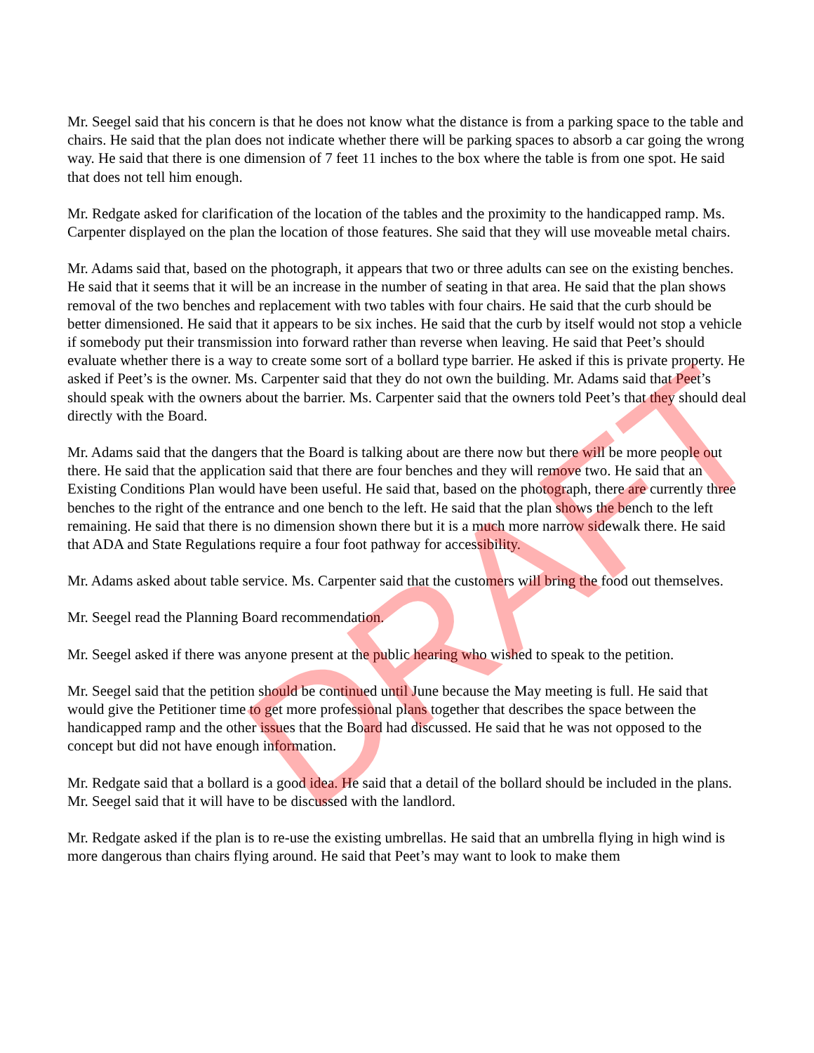Mr. Seegel said that his concern is that he does not know what the distance is from a parking space to the table and chairs. He said that the plan does not indicate whether there will be parking spaces to absorb a car going the wrong way. He said that there is one dimension of 7 feet 11 inches to the box where the table is from one spot. He said that does not tell him enough.
Mr. Redgate asked for clarification of the location of the tables and the proximity to the handicapped ramp. Ms. Carpenter displayed on the plan the location of those features. She said that they will use moveable metal chairs.
Mr. Adams said that, based on the photograph, it appears that two or three adults can see on the existing benches. He said that it seems that it will be an increase in the number of seating in that area. He said that the plan shows removal of the two benches and replacement with two tables with four chairs. He said that the curb should be better dimensioned. He said that it appears to be six inches. He said that the curb by itself would not stop a vehicle if somebody put their transmission into forward rather than reverse when leaving. He said that Peet’s should evaluate whether there is a way to create some sort of a bollard type barrier. He asked if this is private property. He asked if Peet’s is the owner. Ms. Carpenter said that they do not own the building. Mr. Adams said that Peet’s should speak with the owners about the barrier. Ms. Carpenter said that the owners told Peet’s that they should deal directly with the Board.
Mr. Adams said that the dangers that the Board is talking about are there now but there will be more people out there. He said that the application said that there are four benches and they will remove two. He said that an Existing Conditions Plan would have been useful. He said that, based on the photograph, there are currently three benches to the right of the entrance and one bench to the left. He said that the plan shows the bench to the left remaining. He said that there is no dimension shown there but it is a much more narrow sidewalk there. He said that ADA and State Regulations require a four foot pathway for accessibility.
Mr. Adams asked about table service. Ms. Carpenter said that the customers will bring the food out themselves.
Mr. Seegel read the Planning Board recommendation.
Mr. Seegel asked if there was anyone present at the public hearing who wished to speak to the petition.
Mr. Seegel said that the petition should be continued until June because the May meeting is full. He said that would give the Petitioner time to get more professional plans together that describes the space between the handicapped ramp and the other issues that the Board had discussed. He said that he was not opposed to the concept but did not have enough information.
Mr. Redgate said that a bollard is a good idea. He said that a detail of the bollard should be included in the plans. Mr. Seegel said that it will have to be discussed with the landlord.
Mr. Redgate asked if the plan is to re-use the existing umbrellas. He said that an umbrella flying in high wind is more dangerous than chairs flying around. He said that Peet’s may want to look to make them
DRAFT